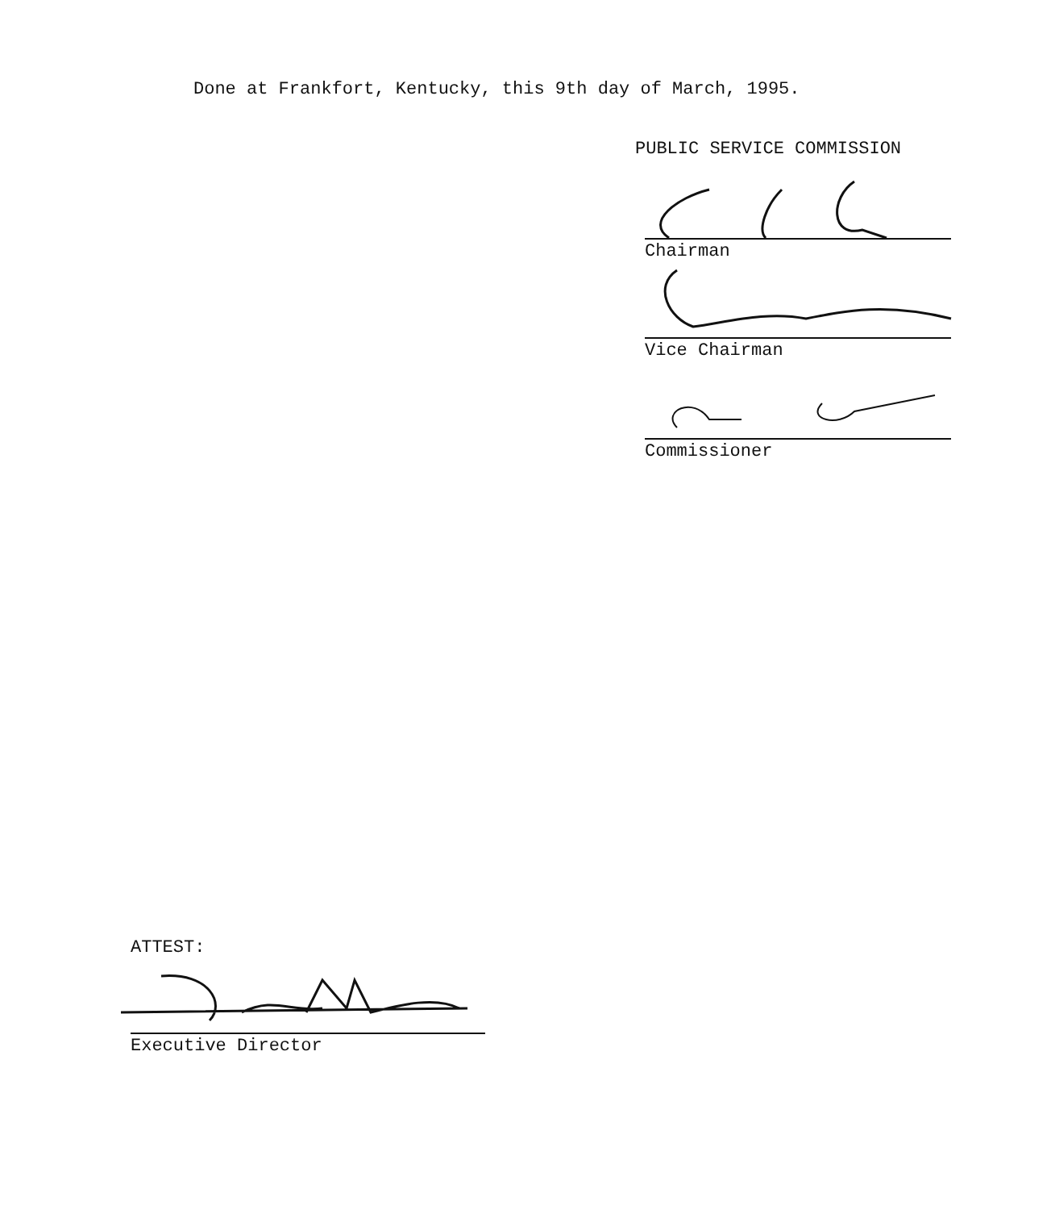Done at Frankfort, Kentucky, this 9th day of March, 1995.
PUBLIC SERVICE COMMISSION
Chairman
Vice Chairman
Commissioner
ATTEST:
Executive Director